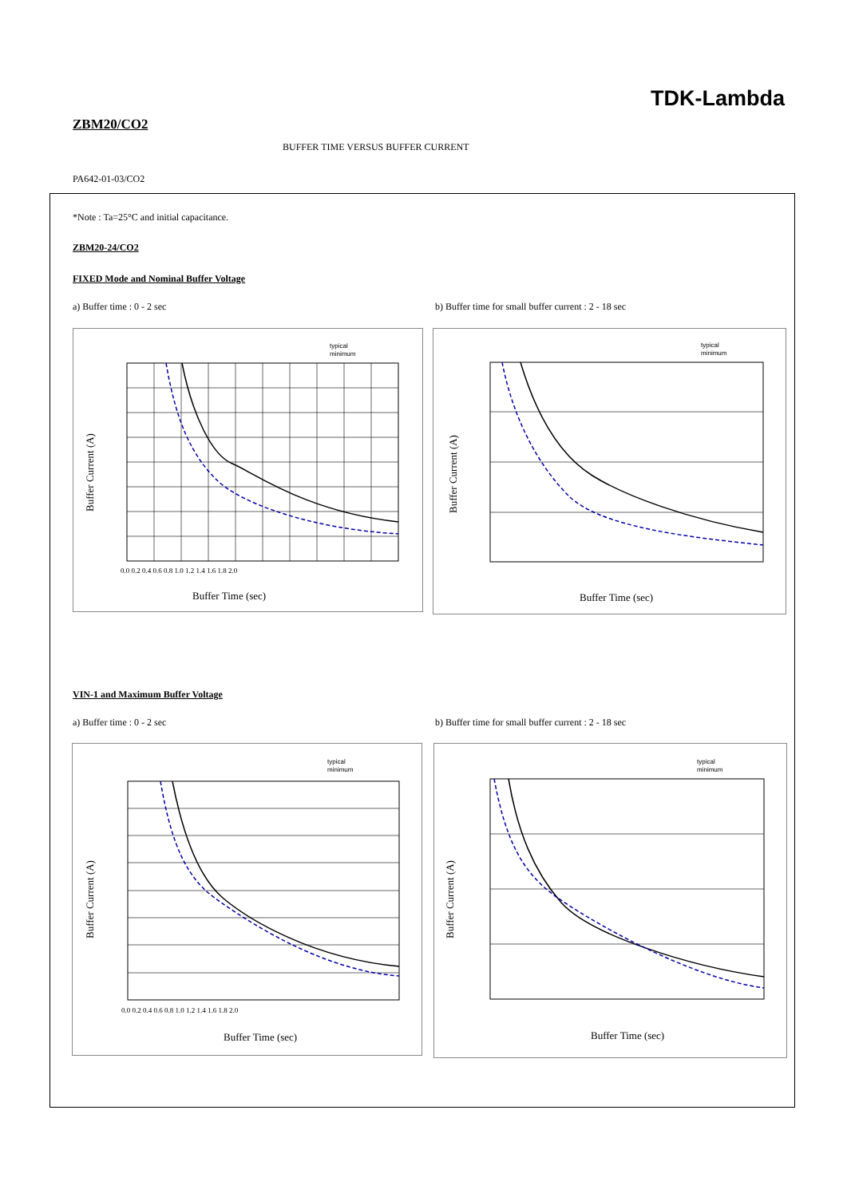TDK-Lambda
ZBM20/CO2
BUFFER TIME VERSUS BUFFER CURRENT
PA642-01-03/CO2
*Note : Ta=25°C and initial capacitance.
ZBM20-24/CO2
FIXED Mode and Nominal Buffer Voltage
a) Buffer time : 0 - 2 sec
b) Buffer time for small buffer current : 2 - 18 sec
Buffer Time (sec)
Buffer Current (A)
typical
minimum
0.0 0.2 0.4 0.6 0.8 1.0 1.2 1.4 1.6 1.8 2.0
Buffer Time (sec)
Buffer Current (A)
typical
minimum
VIN-1 and Maximum Buffer Voltage
a) Buffer time : 0 - 2 sec
b) Buffer time for small buffer current : 2 - 18 sec
Buffer Time (sec)
Buffer Current (A)
typical
minimum
0.0 0.2 0.4 0.6 0.8 1.0 1.2 1.4 1.6 1.8 2.0
Buffer Time (sec)
Buffer Current (A)
typical
minimum